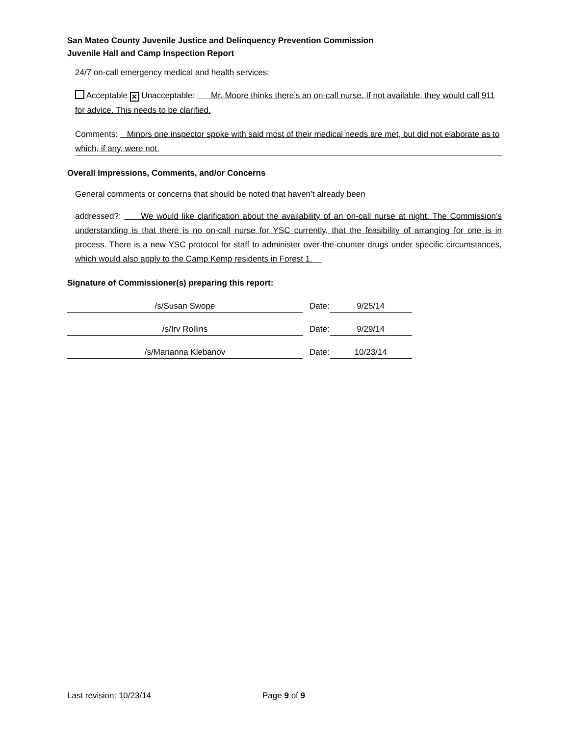San Mateo County Juvenile Justice and Delinquency Prevention Commission
Juvenile Hall and Camp Inspection Report
24/7 on-call emergency medical and health services:
Acceptable ✕ Unacceptable: Mr. Moore thinks there’s an on-call nurse. If not available, they would call 911 for advice. This needs to be clarified.
Comments: Minors one inspector spoke with said most of their medical needs are met, but did not elaborate as to which, if any, were not.
Overall Impressions, Comments, and/or Concerns
General comments or concerns that should be noted that haven’t already been
addressed?: We would like clarification about the availability of an on-call nurse at night. The Commission’s understanding is that there is no on-call nurse for YSC currently, that the feasibility of arranging for one is in process. There is a new YSC protocol for staff to administer over-the-counter drugs under specific circumstances, which would also apply to the Camp Kemp residents in Forest 1.
Signature of Commissioner(s) preparing this report:
/s/Susan Swope Date: 9/25/14
/s/Irv Rollins Date: 9/29/14
/s/Marianna Klebanov Date: 10/23/14
Last revision: 10/23/14 Page 9 of 9